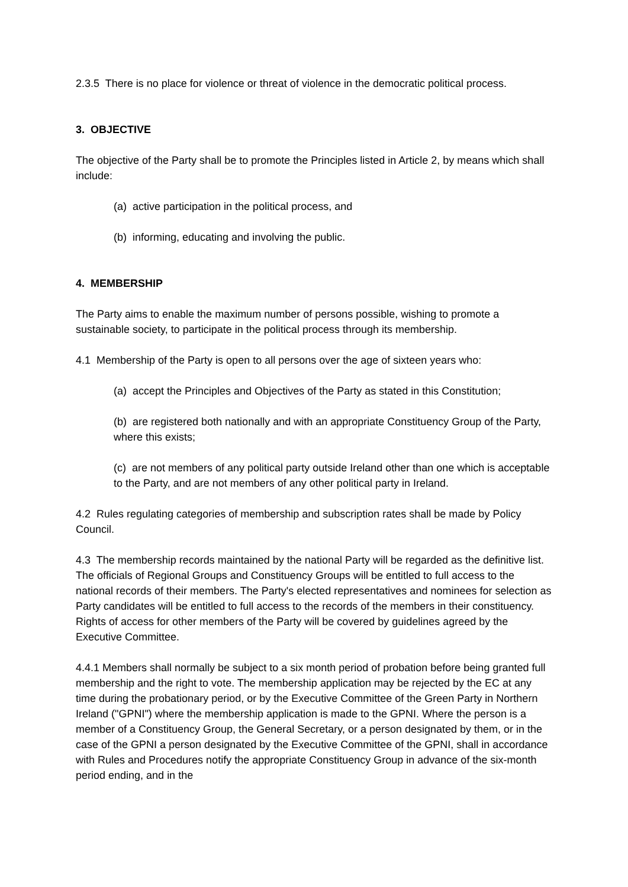2.3.5 There is no place for violence or threat of violence in the democratic political process.
3. OBJECTIVE
The objective of the Party shall be to promote the Principles listed in Article 2, by means which shall include:
(a) active participation in the political process, and
(b) informing, educating and involving the public.
4. MEMBERSHIP
The Party aims to enable the maximum number of persons possible, wishing to promote a sustainable society, to participate in the political process through its membership.
4.1 Membership of the Party is open to all persons over the age of sixteen years who:
(a) accept the Principles and Objectives of the Party as stated in this Constitution;
(b) are registered both nationally and with an appropriate Constituency Group of the Party, where this exists;
(c) are not members of any political party outside Ireland other than one which is acceptable to the Party, and are not members of any other political party in Ireland.
4.2 Rules regulating categories of membership and subscription rates shall be made by Policy Council.
4.3 The membership records maintained by the national Party will be regarded as the definitive list. The officials of Regional Groups and Constituency Groups will be entitled to full access to the national records of their members. The Party's elected representatives and nominees for selection as Party candidates will be entitled to full access to the records of the members in their constituency. Rights of access for other members of the Party will be covered by guidelines agreed by the Executive Committee.
4.4.1 Members shall normally be subject to a six month period of probation before being granted full membership and the right to vote. The membership application may be rejected by the EC at any time during the probationary period, or by the Executive Committee of the Green Party in Northern Ireland ("GPNI") where the membership application is made to the GPNI. Where the person is a member of a Constituency Group, the General Secretary, or a person designated by them, or in the case of the GPNI a person designated by the Executive Committee of the GPNI, shall in accordance with Rules and Procedures notify the appropriate Constituency Group in advance of the six-month period ending, and in the